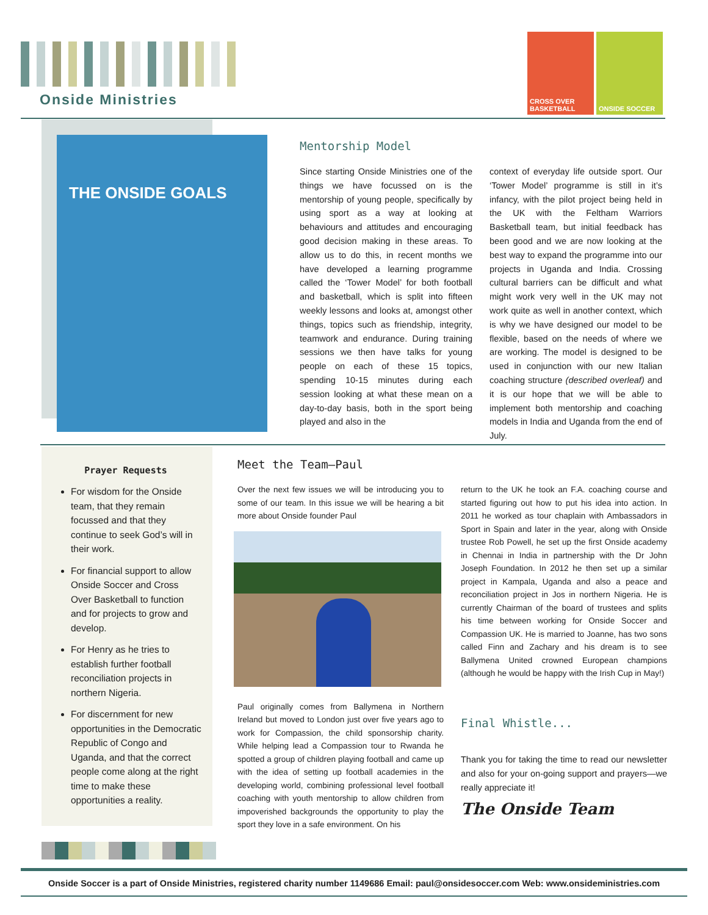Onside Ministries
CROSS OVER BASKETBALL ONSIDE SOCCER
THE ONSIDE GOALS
Mentorship Model
Since starting Onside Ministries one of the things we have focussed on is the mentorship of young people, specifically by using sport as a way at looking at behaviours and attitudes and encouraging good decision making in these areas. To allow us to do this, in recent months we have developed a learning programme called the ‘Tower Model’ for both football and basketball, which is split into fifteen weekly lessons and looks at, amongst other things, topics such as friendship, integrity, teamwork and endurance. During training sessions we then have talks for young people on each of these 15 topics, spending 10-15 minutes during each session looking at what these mean on a day-to-day basis, both in the sport being played and also in the
context of everyday life outside sport. Our ‘Tower Model’ programme is still in it’s infancy, with the pilot project being held in the UK with the Feltham Warriors Basketball team, but initial feedback has been good and we are now looking at the best way to expand the programme into our projects in Uganda and India. Crossing cultural barriers can be difficult and what might work very well in the UK may not work quite as well in another context, which is why we have designed our model to be flexible, based on the needs of where we are working. The model is designed to be used in conjunction with our new Italian coaching structure (described overleaf) and it is our hope that we will be able to implement both mentorship and coaching models in India and Uganda from the end of July.
Prayer Requests
For wisdom for the Onside team, that they remain focussed and that they continue to seek God’s will in their work.
For financial support to allow Onside Soccer and Cross Over Basketball to function and for projects to grow and develop.
For Henry as he tries to establish further football reconciliation projects in northern Nigeria.
For discernment for new opportunities in the Democratic Republic of Congo and Uganda, and that the correct people come along at the right time to make these opportunities a reality.
Meet the Team—Paul
Over the next few issues we will be introducing you to some of our team. In this issue we will be hearing a bit more about Onside founder Paul
Paul originally comes from Ballymena in Northern Ireland but moved to London just over five years ago to work for Compassion, the child sponsorship charity. While helping lead a Compassion tour to Rwanda he spotted a group of children playing football and came up with the idea of setting up football academies in the developing world, combining professional level football coaching with youth mentorship to allow children from impoverished backgrounds the opportunity to play the sport they love in a safe environment. On his
return to the UK he took an F.A. coaching course and started figuring out how to put his idea into action. In 2011 he worked as tour chaplain with Ambassadors in Sport in Spain and later in the year, along with Onside trustee Rob Powell, he set up the first Onside academy in Chennai in India in partnership with the Dr John Joseph Foundation. In 2012 he then set up a similar project in Kampala, Uganda and also a peace and reconciliation project in Jos in northern Nigeria. He is currently Chairman of the board of trustees and splits his time between working for Onside Soccer and Compassion UK. He is married to Joanne, has two sons called Finn and Zachary and his dream is to see Ballymena United crowned European champions (although he would be happy with the Irish Cup in May!)
Final Whistle...
Thank you for taking the time to read our newsletter and also for your on-going support and prayers—we really appreciate it!
The Onside Team
Onside Soccer is a part of Onside Ministries, registered charity number 1149686 Email: paul@onsidesoccer.com Web: www.onsideministries.com